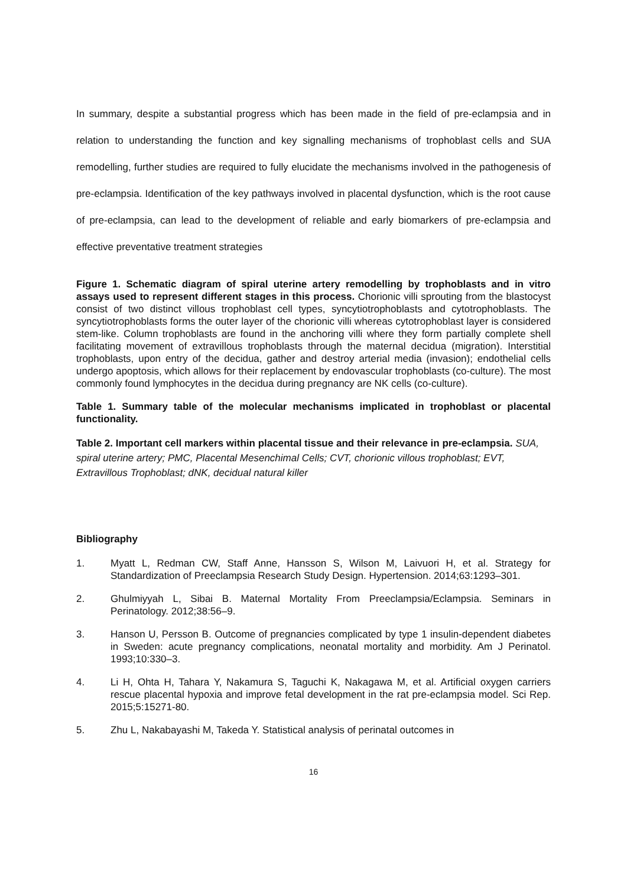In summary, despite a substantial progress which has been made in the field of pre-eclampsia and in relation to understanding the function and key signalling mechanisms of trophoblast cells and SUA remodelling, further studies are required to fully elucidate the mechanisms involved in the pathogenesis of pre-eclampsia. Identification of the key pathways involved in placental dysfunction, which is the root cause of pre-eclampsia, can lead to the development of reliable and early biomarkers of pre-eclampsia and effective preventative treatment strategies
Figure 1. Schematic diagram of spiral uterine artery remodelling by trophoblasts and in vitro assays used to represent different stages in this process. Chorionic villi sprouting from the blastocyst consist of two distinct villous trophoblast cell types, syncytiotrophoblasts and cytotrophoblasts. The syncytiotrophoblasts forms the outer layer of the chorionic villi whereas cytotrophoblast layer is considered stem-like. Column trophoblasts are found in the anchoring villi where they form partially complete shell facilitating movement of extravillous trophoblasts through the maternal decidua (migration). Interstitial trophoblasts, upon entry of the decidua, gather and destroy arterial media (invasion); endothelial cells undergo apoptosis, which allows for their replacement by endovascular trophoblasts (co-culture). The most commonly found lymphocytes in the decidua during pregnancy are NK cells (co-culture).
Table 1. Summary table of the molecular mechanisms implicated in trophoblast or placental functionality.
Table 2. Important cell markers within placental tissue and their relevance in pre-eclampsia. SUA, spiral uterine artery; PMC, Placental Mesenchimal Cells; CVT, chorionic villous trophoblast; EVT, Extravillous Trophoblast; dNK, decidual natural killer
Bibliography
1. Myatt L, Redman CW, Staff Anne, Hansson S, Wilson M, Laivuori H, et al. Strategy for Standardization of Preeclampsia Research Study Design. Hypertension. 2014;63:1293–301.
2. Ghulmiyyah L, Sibai B. Maternal Mortality From Preeclampsia/Eclampsia. Seminars in Perinatology. 2012;38:56–9.
3. Hanson U, Persson B. Outcome of pregnancies complicated by type 1 insulin-dependent diabetes in Sweden: acute pregnancy complications, neonatal mortality and morbidity. Am J Perinatol. 1993;10:330–3.
4. Li H, Ohta H, Tahara Y, Nakamura S, Taguchi K, Nakagawa M, et al. Artificial oxygen carriers rescue placental hypoxia and improve fetal development in the rat pre-eclampsia model. Sci Rep. 2015;5:15271-80.
5. Zhu L, Nakabayashi M, Takeda Y. Statistical analysis of perinatal outcomes in
16